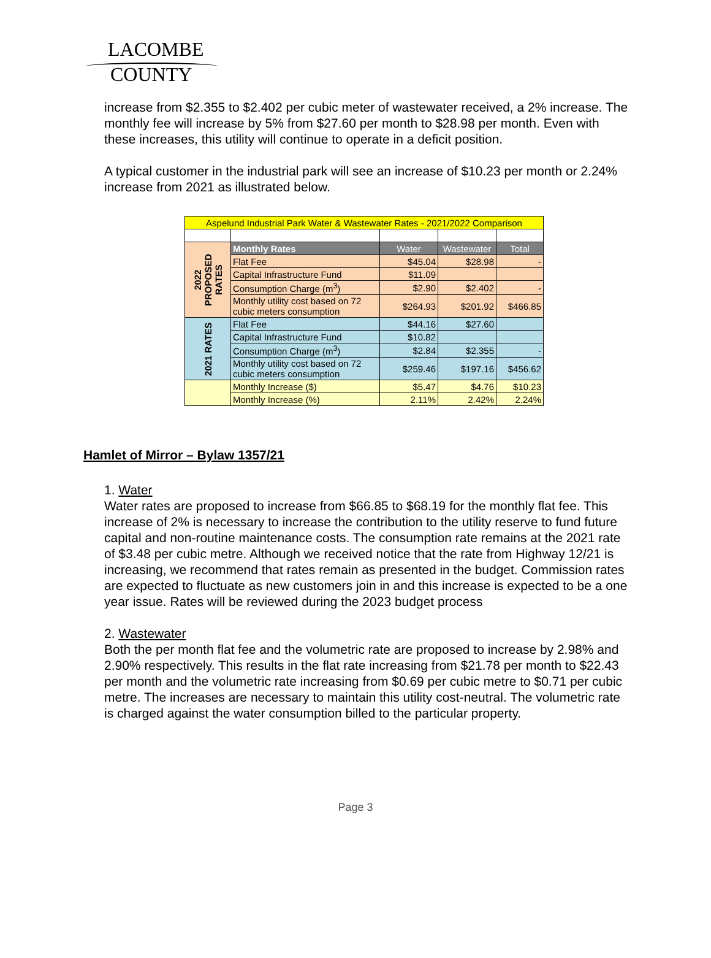LACOMBE
COUNTY
increase from $2.355 to $2.402 per cubic meter of wastewater received, a 2% increase. The monthly fee will increase by 5% from $27.60 per month to $28.98 per month. Even with these increases, this utility will continue to operate in a deficit position.
A typical customer in the industrial park will see an increase of $10.23 per month or 2.24% increase from 2021 as illustrated below.
| Aspelund Industrial Park Water & Wastewater Rates - 2021/2022 Comparison | | | | |
| 2022 PROPOSED RATES | Monthly Rates | Water | Wastewater | Total |
| | Flat Fee | $45.04 | $28.98 | - |
| | Capital Infrastructure Fund | $11.09 | | |
| | Consumption Charge (m<sup>3</sup>) | $2.90 | $2.402 | - |
| | Monthly utility cost based on 72 cubic meters consumption | $264.93 | $201.92 | $466.85 |
| 2021 RATES | Flat Fee | $44.16 | $27.60 | |
| | Capital Infrastructure Fund | $10.82 | | |
| | Consumption Charge (m<sup>3</sup>) | $2.84 | $2.355 | - |
| | Monthly utility cost based on 72 cubic meters consumption | $259.46 | $197.16 | $456.62 |
| | Monthly Increase ($) | $5.47 | $4.76 | $10.23 |
| | Monthly Increase (%) | 2.11% | 2.42% | 2.24% |
Hamlet of Mirror – Bylaw 1357/21
1. Water
Water rates are proposed to increase from $66.85 to $68.19 for the monthly flat fee. This increase of 2% is necessary to increase the contribution to the utility reserve to fund future capital and non-routine maintenance costs. The consumption rate remains at the 2021 rate of $3.48 per cubic metre. Although we received notice that the rate from Highway 12/21 is increasing, we recommend that rates remain as presented in the budget. Commission rates are expected to fluctuate as new customers join in and this increase is expected to be a one year issue. Rates will be reviewed during the 2023 budget process
2. Wastewater
Both the per month flat fee and the volumetric rate are proposed to increase by 2.98% and 2.90% respectively. This results in the flat rate increasing from $21.78 per month to $22.43 per month and the volumetric rate increasing from $0.69 per cubic metre to $0.71 per cubic metre. The increases are necessary to maintain this utility cost-neutral. The volumetric rate is charged against the water consumption billed to the particular property.
Page 3